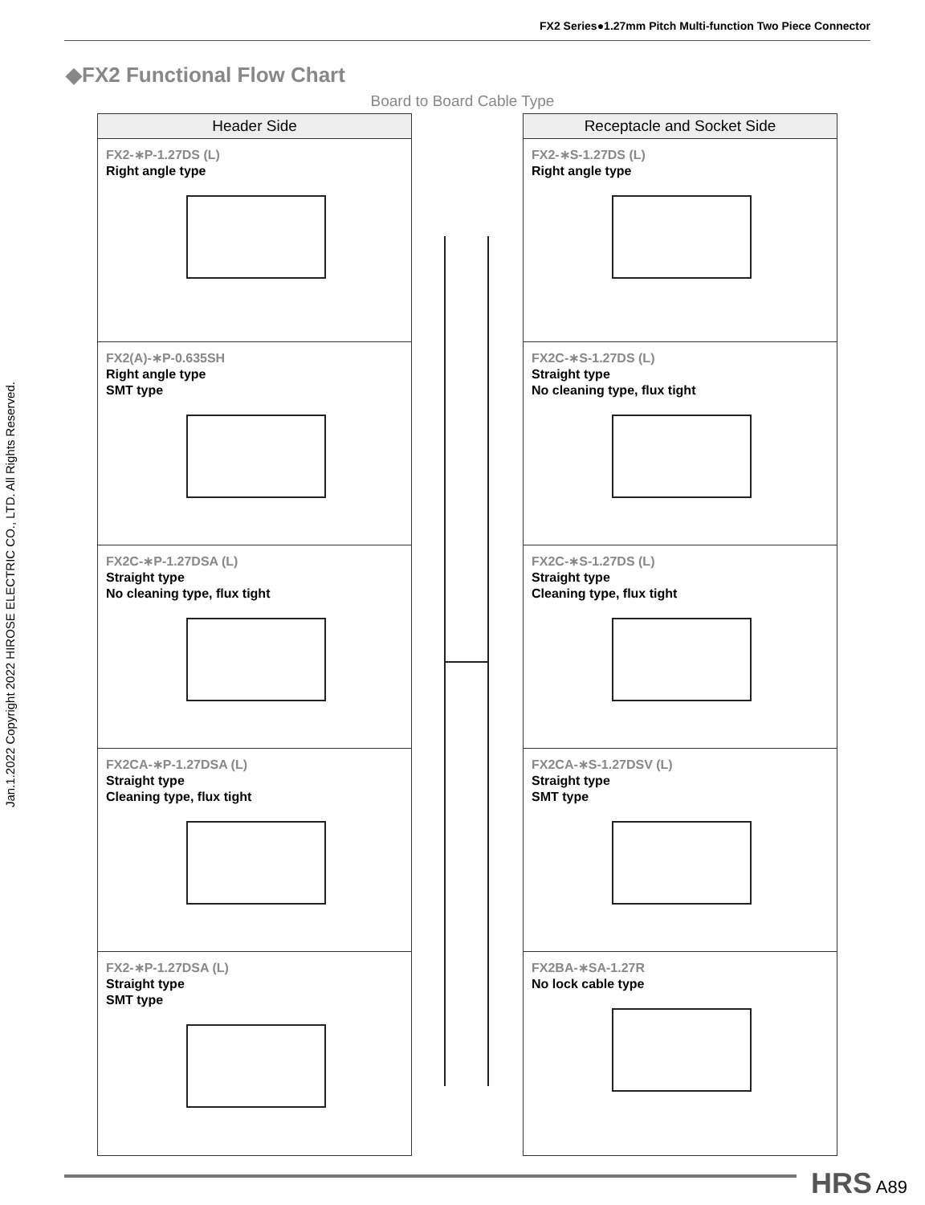FX2 Series●1.27mm Pitch Multi-function Two Piece Connector
Jan.1.2022 Copyright 2022 HIROSE ELECTRIC CO., LTD. All Rights Reserved.
◆FX2 Functional Flow Chart
Board to Board Cable Type
Header Side
FX2-∗P-1.27DS (L)
Right angle type
FX2(A)-∗P-0.635SH
Right angle type
SMT type
FX2C-∗P-1.27DSA (L)
Straight type
No cleaning type, flux tight
FX2CA-∗P-1.27DSA (L)
Straight type
Cleaning type, flux tight
FX2-∗P-1.27DSA (L)
Straight type
SMT type
Receptacle and Socket Side
FX2-∗S-1.27DS (L)
Right angle type
FX2C-∗S-1.27DS (L)
Straight type
No cleaning type, flux tight
FX2C-∗S-1.27DS (L)
Straight type
Cleaning type, flux tight
FX2CA-∗S-1.27DSV (L)
Straight type
SMT type
FX2BA-∗SA-1.27R
No lock cable type
HRS A89